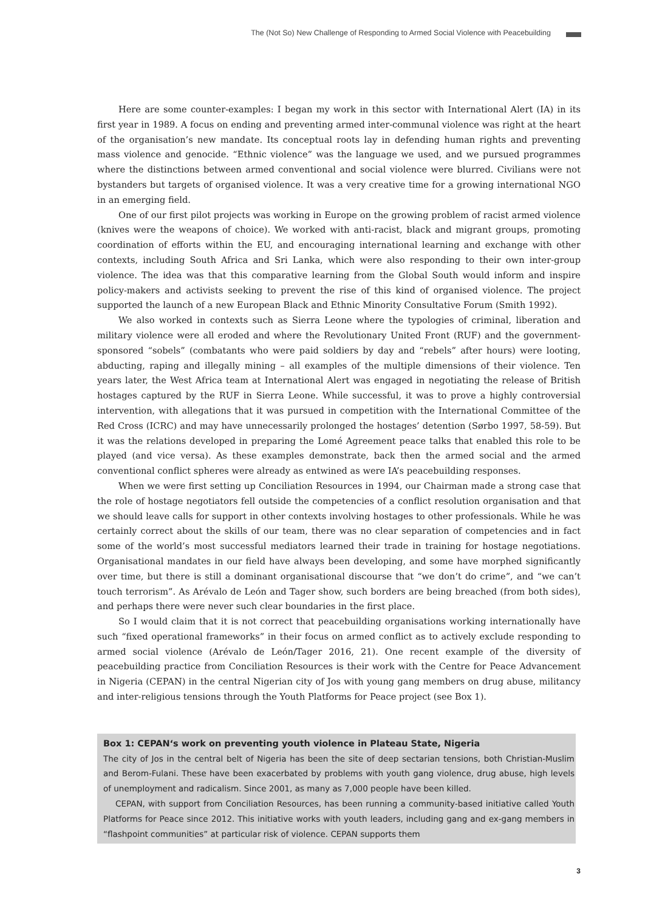The (Not So) New Challenge of Responding to Armed Social Violence with Peacebuilding
Here are some counter-examples: I began my work in this sector with International Alert (IA) in its first year in 1989. A focus on ending and preventing armed inter-communal violence was right at the heart of the organisation’s new mandate. Its conceptual roots lay in defending human rights and preventing mass violence and genocide. “Ethnic violence” was the language we used, and we pursued programmes where the distinctions between armed conventional and social violence were blurred. Civilians were not bystanders but targets of organised violence. It was a very creative time for a growing international NGO in an emerging field.
One of our first pilot projects was working in Europe on the growing problem of racist armed violence (knives were the weapons of choice). We worked with anti-racist, black and migrant groups, promoting coordination of efforts within the EU, and encouraging international learning and exchange with other contexts, including South Africa and Sri Lanka, which were also responding to their own inter-group violence. The idea was that this comparative learning from the Global South would inform and inspire policy-makers and activists seeking to prevent the rise of this kind of organised violence. The project supported the launch of a new European Black and Ethnic Minority Consultative Forum (Smith 1992).
We also worked in contexts such as Sierra Leone where the typologies of criminal, liberation and military violence were all eroded and where the Revolutionary United Front (RUF) and the government-sponsored “sobels” (combatants who were paid soldiers by day and “rebels” after hours) were looting, abducting, raping and illegally mining – all examples of the multiple dimensions of their violence. Ten years later, the West Africa team at International Alert was engaged in negotiating the release of British hostages captured by the RUF in Sierra Leone. While successful, it was to prove a highly controversial intervention, with allegations that it was pursued in competition with the International Committee of the Red Cross (ICRC) and may have unnecessarily prolonged the hostages’ detention (Sørbo 1997, 58-59). But it was the relations developed in preparing the Lomé Agreement peace talks that enabled this role to be played (and vice versa). As these examples demonstrate, back then the armed social and the armed conventional conflict spheres were already as entwined as were IA’s peacebuilding responses.
When we were first setting up Conciliation Resources in 1994, our Chairman made a strong case that the role of hostage negotiators fell outside the competencies of a conflict resolution organisation and that we should leave calls for support in other contexts involving hostages to other professionals. While he was certainly correct about the skills of our team, there was no clear separation of competencies and in fact some of the world’s most successful mediators learned their trade in training for hostage negotiations. Organisational mandates in our field have always been developing, and some have morphed significantly over time, but there is still a dominant organisational discourse that “we don’t do crime”, and “we can’t touch terrorism”. As Arévalo de León and Tager show, such borders are being breached (from both sides), and perhaps there were never such clear boundaries in the first place.
So I would claim that it is not correct that peacebuilding organisations working internationally have such “fixed operational frameworks” in their focus on armed conflict as to actively exclude responding to armed social violence (Arévalo de León/Tager 2016, 21). One recent example of the diversity of peacebuilding practice from Conciliation Resources is their work with the Centre for Peace Advancement in Nigeria (CEPAN) in the central Nigerian city of Jos with young gang members on drug abuse, militancy and inter-religious tensions through the Youth Platforms for Peace project (see Box 1).
Box 1: CEPAN‘s work on preventing youth violence in Plateau State, Nigeria
The city of Jos in the central belt of Nigeria has been the site of deep sectarian tensions, both Christian-Muslim and Berom-Fulani. These have been exacerbated by problems with youth gang violence, drug abuse, high levels of unemployment and radicalism. Since 2001, as many as 7,000 people have been killed.
CEPAN, with support from Conciliation Resources, has been running a community-based initiative called Youth Platforms for Peace since 2012. This initiative works with youth leaders, including gang and ex-gang members in “flashpoint communities” at particular risk of violence. CEPAN supports them
3